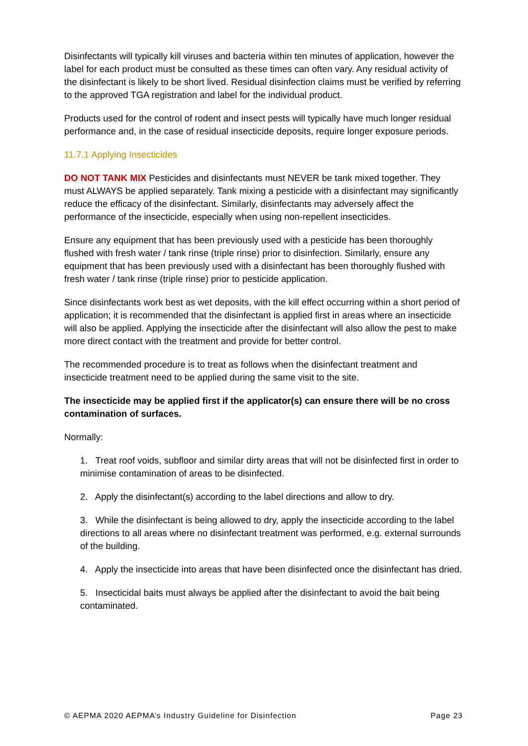Disinfectants will typically kill viruses and bacteria within ten minutes of application, however the label for each product must be consulted as these times can often vary. Any residual activity of the disinfectant is likely to be short lived. Residual disinfection claims must be verified by referring to the approved TGA registration and label for the individual product.
Products used for the control of rodent and insect pests will typically have much longer residual performance and, in the case of residual insecticide deposits, require longer exposure periods.
11.7.1 Applying Insecticides
DO NOT TANK MIX Pesticides and disinfectants must NEVER be tank mixed together. They must ALWAYS be applied separately. Tank mixing a pesticide with a disinfectant may significantly reduce the efficacy of the disinfectant. Similarly, disinfectants may adversely affect the performance of the insecticide, especially when using non-repellent insecticides.
Ensure any equipment that has been previously used with a pesticide has been thoroughly flushed with fresh water / tank rinse (triple rinse) prior to disinfection. Similarly, ensure any equipment that has been previously used with a disinfectant has been thoroughly flushed with fresh water / tank rinse (triple rinse) prior to pesticide application.
Since disinfectants work best as wet deposits, with the kill effect occurring within a short period of application; it is recommended that the disinfectant is applied first in areas where an insecticide will also be applied. Applying the insecticide after the disinfectant will also allow the pest to make more direct contact with the treatment and provide for better control.
The recommended procedure is to treat as follows when the disinfectant treatment and insecticide treatment need to be applied during the same visit to the site.
The insecticide may be applied first if the applicator(s) can ensure there will be no cross contamination of surfaces.
Normally:
1. Treat roof voids, subfloor and similar dirty areas that will not be disinfected first in order to minimise contamination of areas to be disinfected.
2. Apply the disinfectant(s) according to the label directions and allow to dry.
3. While the disinfectant is being allowed to dry, apply the insecticide according to the label directions to all areas where no disinfectant treatment was performed, e.g. external surrounds of the building.
4. Apply the insecticide into areas that have been disinfected once the disinfectant has dried.
5. Insecticidal baits must always be applied after the disinfectant to avoid the bait being contaminated.
© AEPMA 2020 AEPMA’s Industry Guideline for Disinfection Page 23